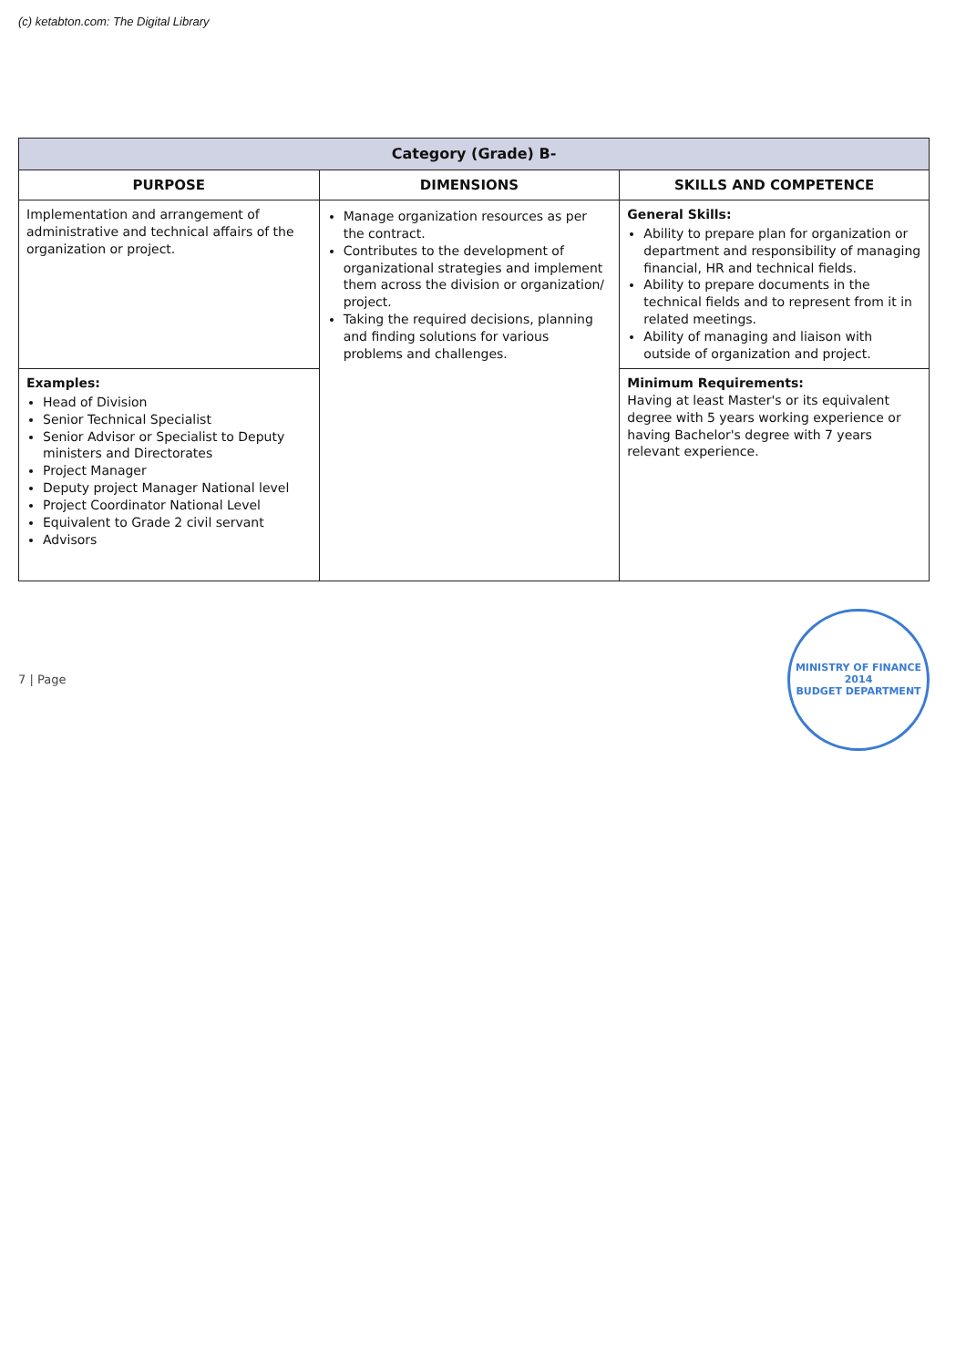(c) ketabton.com: The Digital Library
| Category (Grade) B- | | |
| PURPOSE | DIMENSIONS | SKILLS AND COMPETENCE |
| Implementation and arrangement of administrative and technical affairs of the organization or project. | Manage organization resources as per the contract. Contributes to the development of organizational strategies and implement them across the division or organization/ project. Taking the required decisions, planning and finding solutions for various problems and challenges. | General Skills: Ability to prepare plan for organization or department and responsibility of managing financial, HR and technical fields. Ability to prepare documents in the technical fields and to represent from it in related meetings. Ability of managing and liaison with outside of organization and project. |
| Examples: Head of Division Senior Technical Specialist Senior Advisor or Specialist to Deputy ministers and Directorates Project Manager Deputy project Manager National level Project Coordinator National Level Equivalent to Grade 2 civil servant Advisors | | Minimum Requirements: Having at least Master's or its equivalent degree with 5 years working experience or having Bachelor's degree with 7 years relevant experience. |
7 | Page
MINISTRY OF FINANCE
2014
BUDGET DEPARTMENT